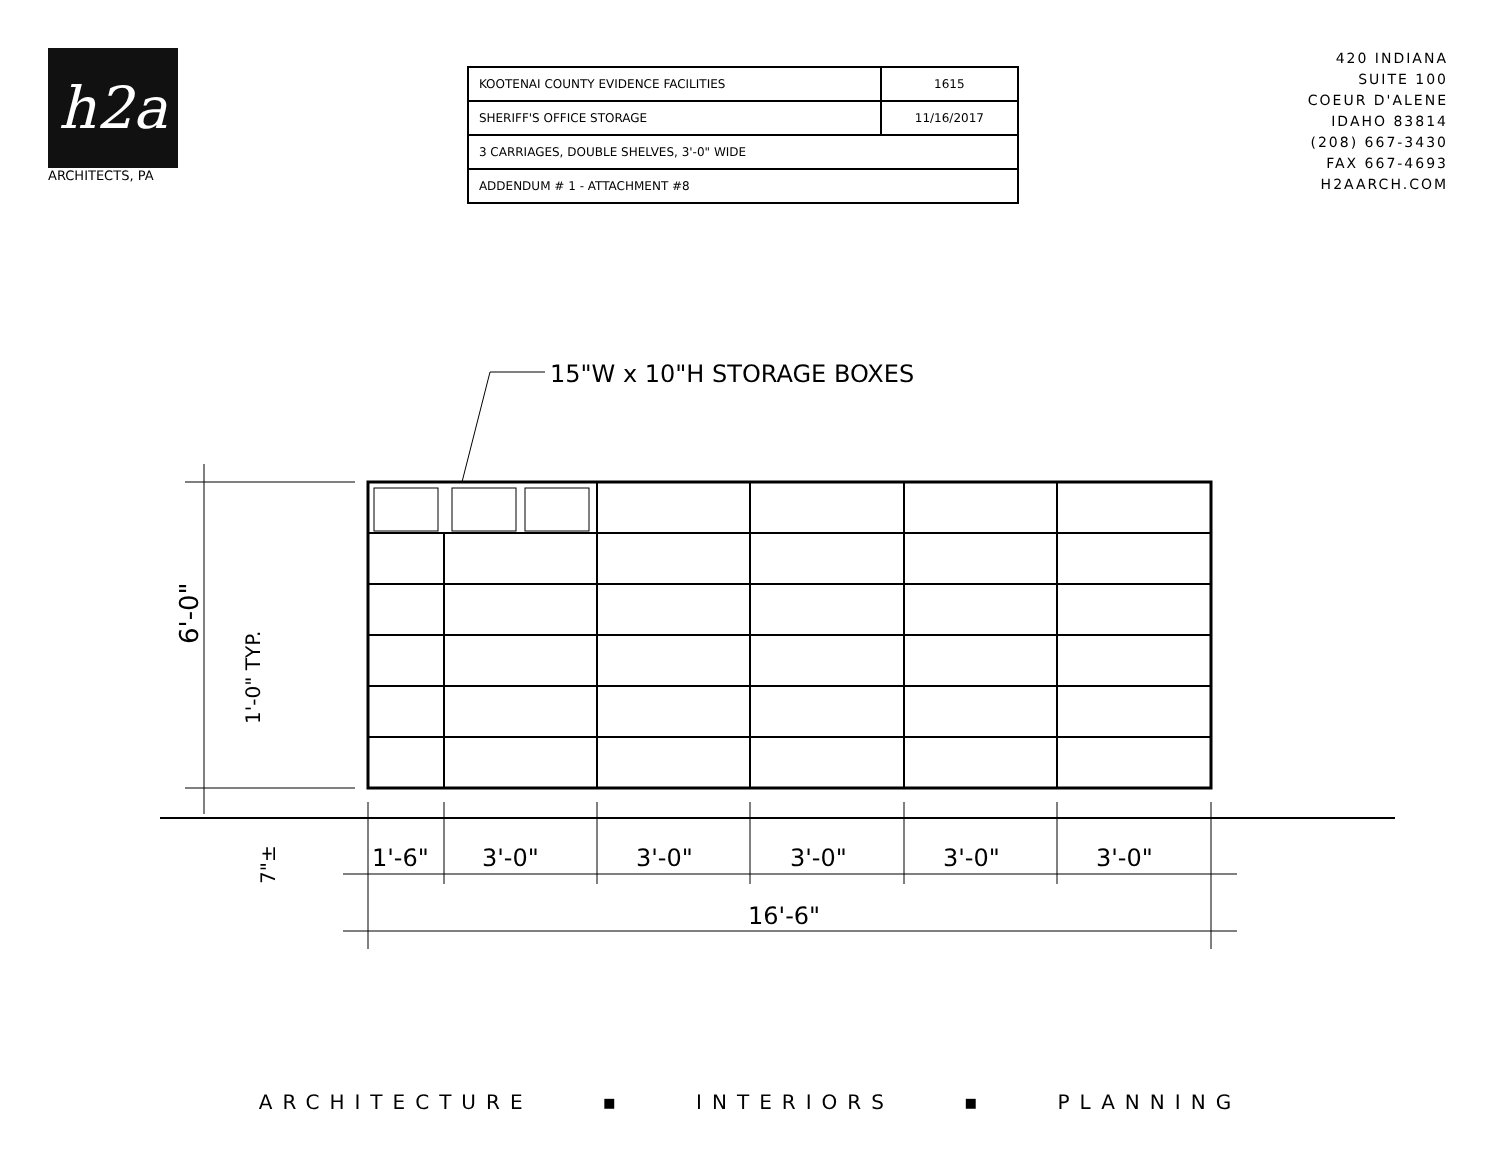h2a
ARCHITECTS, PA
| KOOTENAI COUNTY EVIDENCE FACILITIES | 1615 |
| SHERIFF'S OFFICE STORAGE | 11/16/2017 |
| 3 CARRIAGES, DOUBLE SHELVES, 3'-0" WIDE | |
| ADDENDUM # 1 - ATTACHMENT #8 | |
420 INDIANA
SUITE 100
COEUR D'ALENE
IDAHO 83814
(208) 667-3430
FAX 667-4693
H2AARCH.COM
15"W x 10"H STORAGE BOXES
6'-0"
1'-0" TYP.
7"±
1'-6"
3'-0"
3'-0"
3'-0"
3'-0"
3'-0"
16'-6"
ARCHITECTURE ▪ INTERIORS ▪ PLANNING